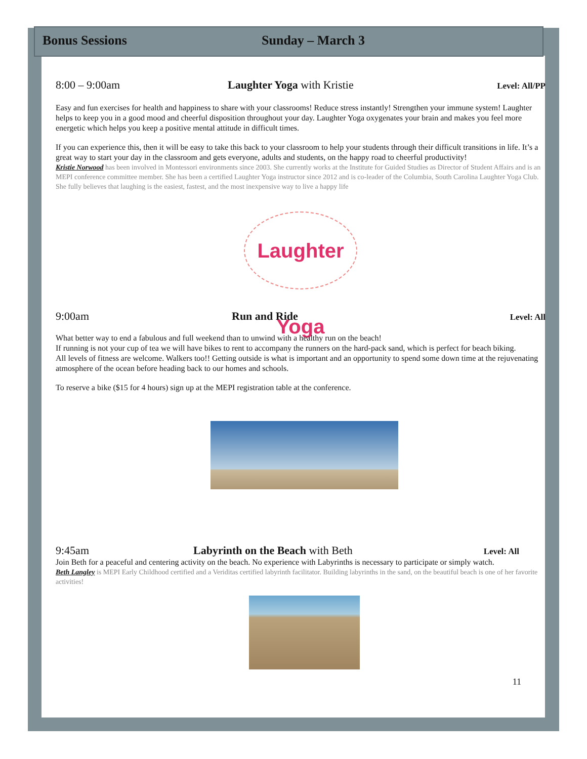Bonus Sessions Sunday – March 3
8:00 – 9:00am Laughter Yoga with Kristie Level: All/PP
Easy and fun exercises for health and happiness to share with your classrooms! Reduce stress instantly! Strengthen your immune system! Laughter helps to keep you in a good mood and cheerful disposition throughout your day. Laughter Yoga oxygenates your brain and makes you feel more energetic which helps you keep a positive mental attitude in difficult times.
If you can experience this, then it will be easy to take this back to your classroom to help your students through their difficult transitions in life. It’s a great way to start your day in the classroom and gets everyone, adults and students, on the happy road to cheerful productivity!
Kristie Norwood has been involved in Montessori environments since 2003. She currently works at the Institute for Guided Studies as Director of Student Affairs and is an MEPI conference committee member. She has been a certified Laughter Yoga instructor since 2012 and is co-leader of the Columbia, South Carolina Laughter Yoga Club. She fully believes that laughing is the easiest, fastest, and the most inexpensive way to live a happy life
Laughter Yoga
9:00am Run and Ride Level: All
What better way to end a fabulous and full weekend than to unwind with a healthy run on the beach!
If running is not your cup of tea we will have bikes to rent to accompany the runners on the hard-pack sand, which is perfect for beach biking.
All levels of fitness are welcome. Walkers too!! Getting outside is what is important and an opportunity to spend some down time at the rejuvenating atmosphere of the ocean before heading back to our homes and schools.
To reserve a bike ($15 for 4 hours) sign up at the MEPI registration table at the conference.
9:45am Labyrinth on the Beach with Beth Level: All
Join Beth for a peaceful and centering activity on the beach. No experience with Labyrinths is necessary to participate or simply watch.
Beth Langley is MEPI Early Childhood certified and a Veriditas certified labyrinth facilitator. Building labyrinths in the sand, on the beautiful beach is one of her favorite activities!
11